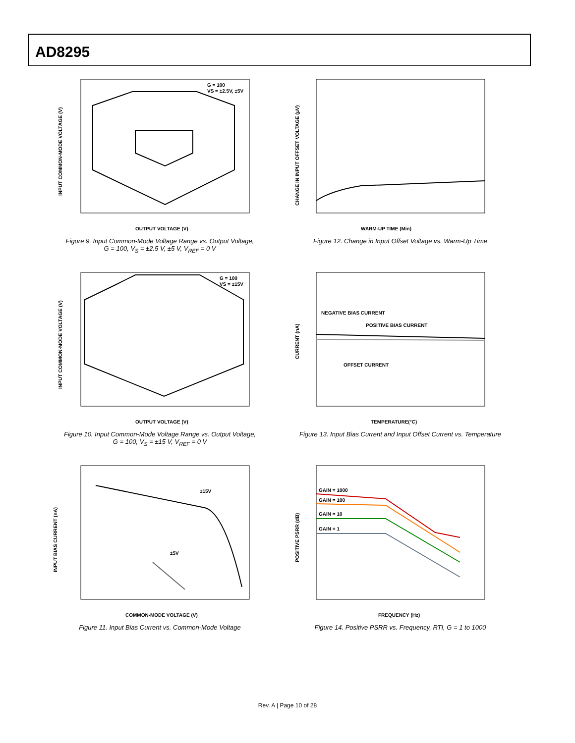AD8295
G = 100
VS = ±2.5V, ±5V
OUTPUT VOLTAGE (V)
INPUT COMMON-MODE VOLTAGE (V)
Figure 9. Input Common-Mode Voltage Range vs. Output Voltage,
G = 100, V<sub>S</sub> = ±2.5 V, ±5 V, V<sub>REF</sub> = 0 V
WARM-UP TIME (Min)
CHANGE IN INPUT OFFSET VOLTAGE (µV)
Figure 12. Change in Input Offset Voltage vs. Warm-Up Time
G = 100
VS = ±15V
OUTPUT VOLTAGE (V)
INPUT COMMON-MODE VOLTAGE (V)
Figure 10. Input Common-Mode Voltage Range vs. Output Voltage,
G = 100, V<sub>S</sub> = ±15 V, V<sub>REF</sub> = 0 V
NEGATIVE BIAS CURRENT
POSITIVE BIAS CURRENT
OFFSET CURRENT
TEMPERATURE(°C)
CURRENT (nA)
Figure 13. Input Bias Current and Input Offset Current vs. Temperature
±15V
±5V
COMMON-MODE VOLTAGE (V)
INPUT BIAS CURRENT (nA)
Figure 11. Input Bias Current vs. Common-Mode Voltage
GAIN = 1000
GAIN = 100
GAIN = 10
GAIN = 1
FREQUENCY (Hz)
POSITIVE PSRR (dB)
Figure 14. Positive PSRR vs. Frequency, RTI, G = 1 to 1000
Rev. A | Page 10 of 28